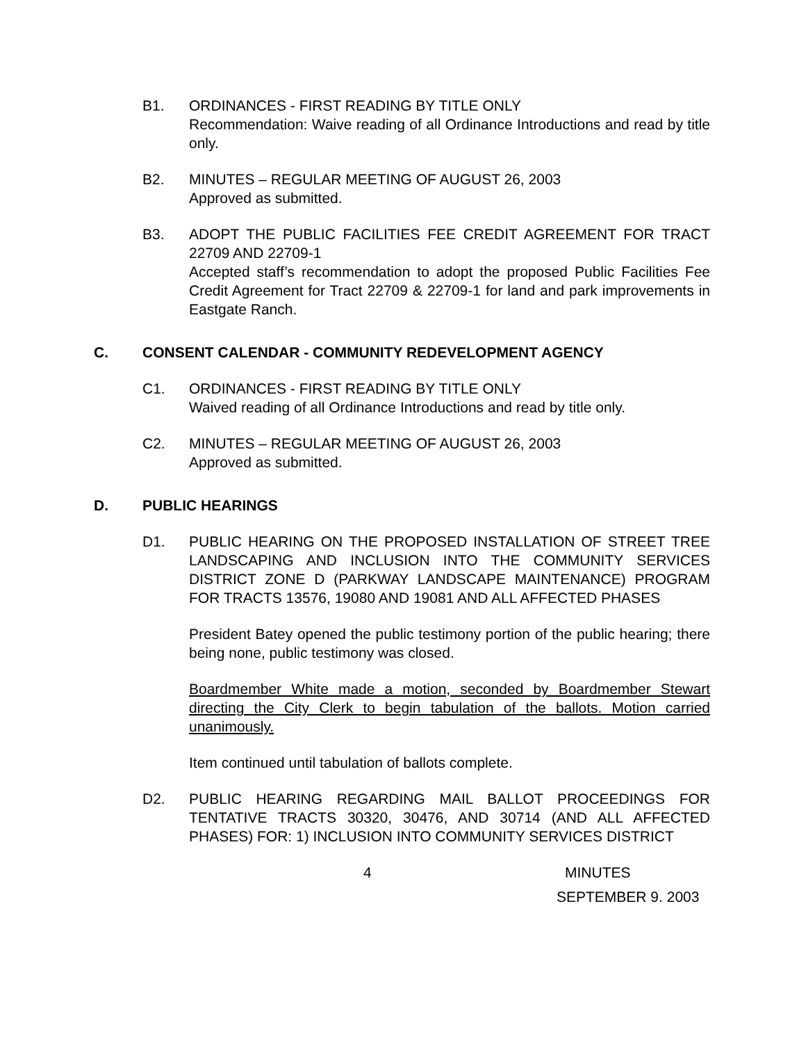B1. ORDINANCES - FIRST READING BY TITLE ONLY
Recommendation: Waive reading of all Ordinance Introductions and read by title only.
B2. MINUTES – REGULAR MEETING OF AUGUST 26, 2003
Approved as submitted.
B3. ADOPT THE PUBLIC FACILITIES FEE CREDIT AGREEMENT FOR TRACT 22709 AND 22709-1
Accepted staff’s recommendation to adopt the proposed Public Facilities Fee Credit Agreement for Tract 22709 & 22709-1 for land and park improvements in Eastgate Ranch.
C. CONSENT CALENDAR - COMMUNITY REDEVELOPMENT AGENCY
C1. ORDINANCES - FIRST READING BY TITLE ONLY
Waived reading of all Ordinance Introductions and read by title only.
C2. MINUTES – REGULAR MEETING OF AUGUST 26, 2003
Approved as submitted.
D. PUBLIC HEARINGS
D1. PUBLIC HEARING ON THE PROPOSED INSTALLATION OF STREET TREE LANDSCAPING AND INCLUSION INTO THE COMMUNITY SERVICES DISTRICT ZONE D (PARKWAY LANDSCAPE MAINTENANCE) PROGRAM FOR TRACTS 13576, 19080 AND 19081 AND ALL AFFECTED PHASES
President Batey opened the public testimony portion of the public hearing; there being none, public testimony was closed.
Boardmember White made a motion, seconded by Boardmember Stewart directing the City Clerk to begin tabulation of the ballots. Motion carried unanimously.
Item continued until tabulation of ballots complete.
D2. PUBLIC HEARING REGARDING MAIL BALLOT PROCEEDINGS FOR TENTATIVE TRACTS 30320, 30476, AND 30714 (AND ALL AFFECTED PHASES) FOR: 1) INCLUSION INTO COMMUNITY SERVICES DISTRICT
4 MINUTES
SEPTEMBER 9. 2003